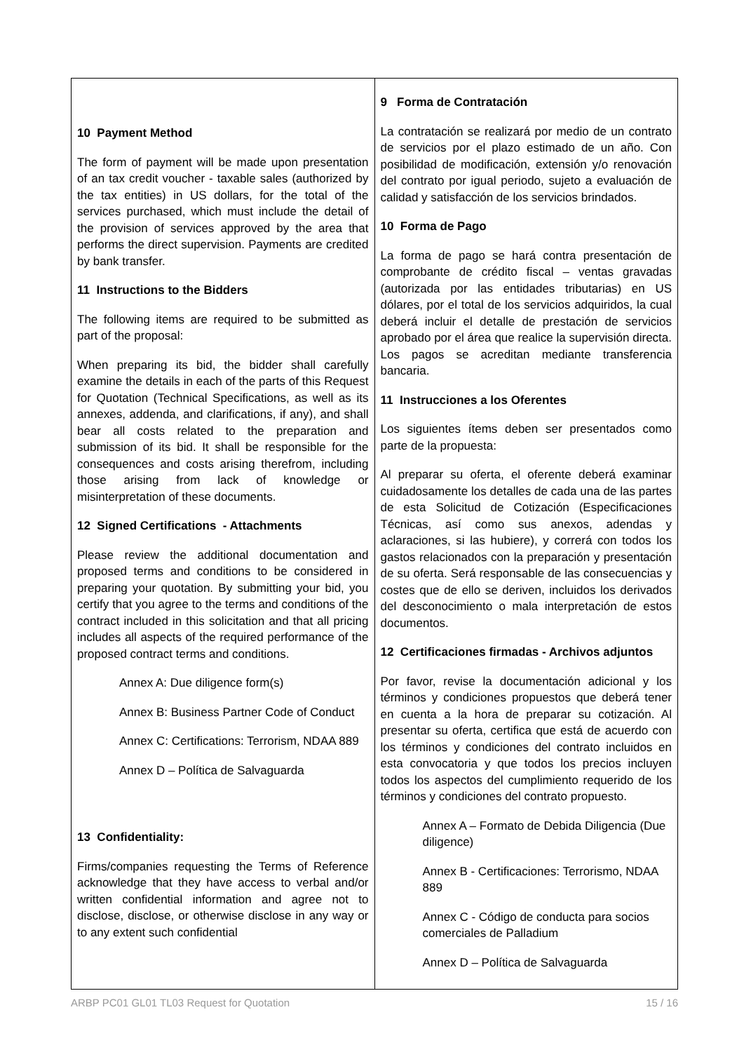| 10 Payment Method The form of payment will be made upon presentation of an tax credit voucher - taxable sales (authorized by the tax entities) in US dollars, for the total of the services purchased, which must include the detail of the provision of services approved by the area that performs the direct supervision. Payments are credited by bank transfer. 11 Instructions to the Bidders The following items are required to be submitted as part of the proposal: When preparing its bid, the bidder shall carefully examine the details in each of the parts of this Request for Quotation (Technical Specifications, as well as its annexes, addenda, and clarifications, if any), and shall bear all costs related to the preparation and submission of its bid. It shall be responsible for the consequences and costs arising therefrom, including those arising from lack of knowledge or misinterpretation of these documents. 12 Signed Certifications - Attachments Please review the additional documentation and proposed terms and conditions to be considered in preparing your quotation. By submitting your bid, you certify that you agree to the terms and conditions of the contract included in this solicitation and that all pricing includes all aspects of the required performance of the proposed contract terms and conditions. Annex A: Due diligence form(s) Annex B: Business Partner Code of Conduct Annex C: Certifications: Terrorism, NDAA 889 Annex D – Política de Salvaguarda 13 Confidentiality: Firms/companies requesting the Terms of Reference acknowledge that they have access to verbal and/or written confidential information and agree not to disclose, disclose, or otherwise disclose in any way or to any extent such confidential | 9 Forma de Contratación La contratación se realizará por medio de un contrato de servicios por el plazo estimado de un año. Con posibilidad de modificación, extensión y/o renovación del contrato por igual periodo, sujeto a evaluación de calidad y satisfacción de los servicios brindados. 10 Forma de Pago La forma de pago se hará contra presentación de comprobante de crédito fiscal – ventas gravadas (autorizada por las entidades tributarias) en US dólares, por el total de los servicios adquiridos, la cual deberá incluir el detalle de prestación de servicios aprobado por el área que realice la supervisión directa. Los pagos se acreditan mediante transferencia bancaria. 11 Instrucciones a los Oferentes Los siguientes ítems deben ser presentados como parte de la propuesta: Al preparar su oferta, el oferente deberá examinar cuidadosamente los detalles de cada una de las partes de esta Solicitud de Cotización (Especificaciones Técnicas, así como sus anexos, adendas y aclaraciones, si las hubiere), y correrá con todos los gastos relacionados con la preparación y presentación de su oferta. Será responsable de las consecuencias y costes que de ello se deriven, incluidos los derivados del desconocimiento o mala interpretación de estos documentos. 12 Certificaciones firmadas - Archivos adjuntos Por favor, revise la documentación adicional y los términos y condiciones propuestos que deberá tener en cuenta a la hora de preparar su cotización. Al presentar su oferta, certifica que está de acuerdo con los términos y condiciones del contrato incluidos en esta convocatoria y que todos los precios incluyen todos los aspectos del cumplimiento requerido de los términos y condiciones del contrato propuesto. Annex A – Formato de Debida Diligencia (Due diligence) Annex B - Certificaciones: Terrorismo, NDAA 889 Annex C - Código de conducta para socios comerciales de Palladium Annex D – Política de Salvaguarda |
ARBP PC01 GL01 TL03 Request for Quotation 15 / 16